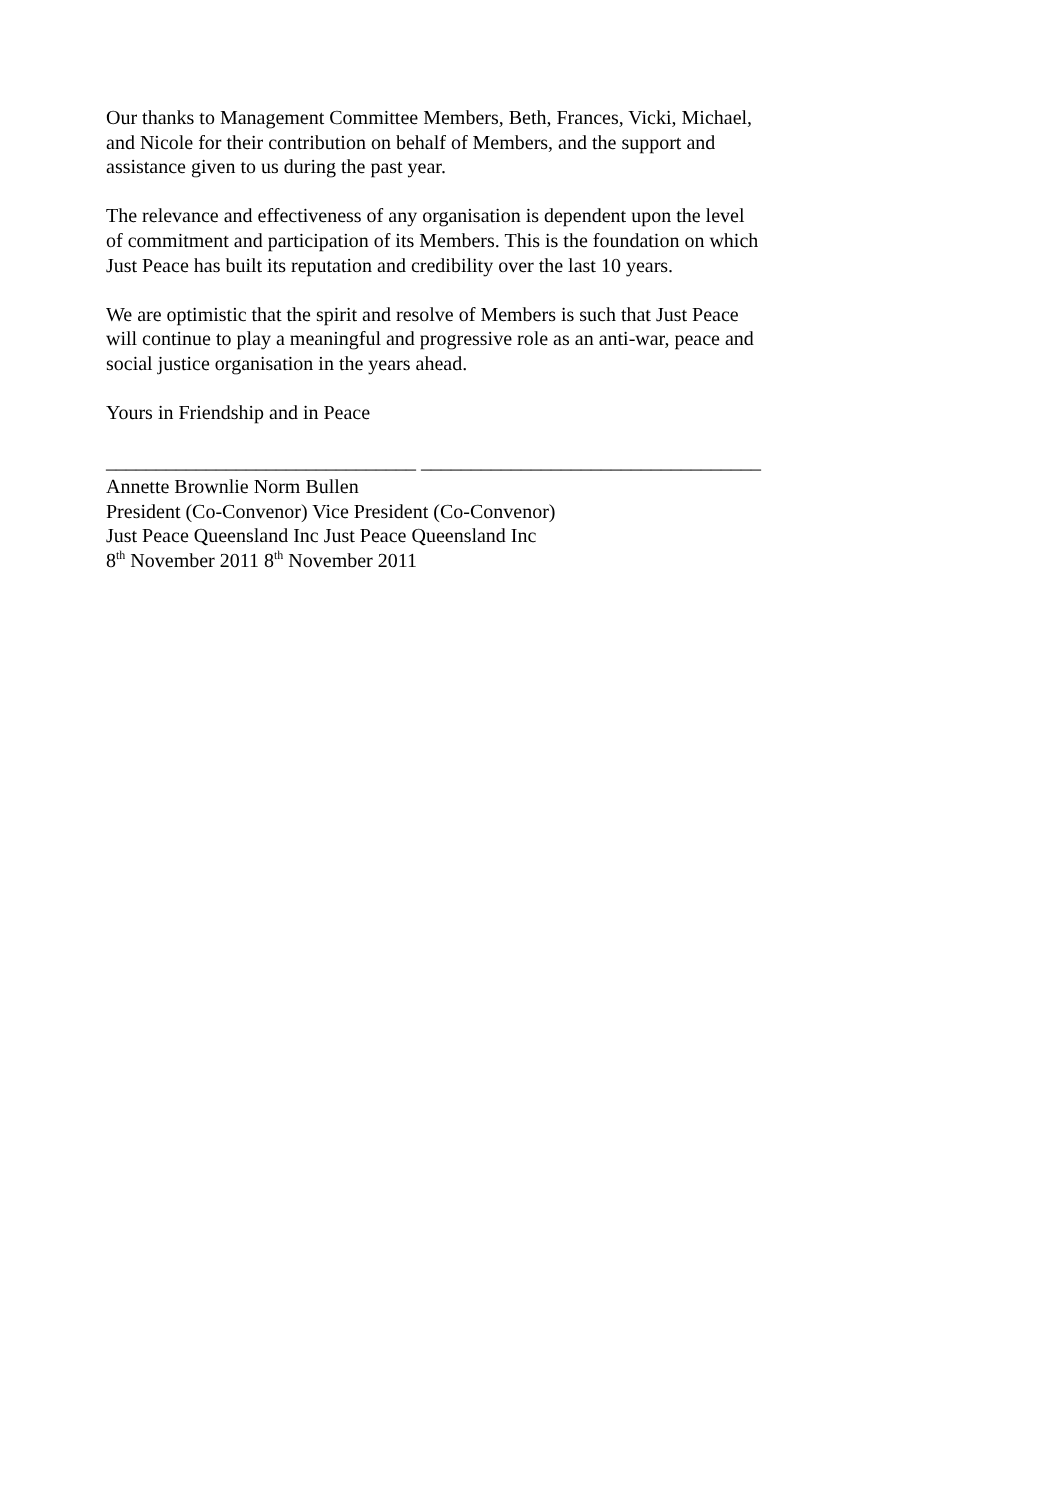Our thanks to Management Committee Members, Beth, Frances, Vicki, Michael,
and Nicole for their contribution on behalf of Members, and the support and
assistance given to us during the past year.
The relevance and effectiveness of any organisation is dependent upon the level
of commitment and participation of its Members. This is the foundation on which
Just Peace has built its reputation and credibility over the last 10 years.
We are optimistic that the spirit and resolve of Members is such that Just Peace
will continue to play a meaningful and progressive role as an anti-war, peace and
social justice organisation in the years ahead.
Yours in Friendship and in Peace
_______________________________ __________________________________
Annette Brownlie Norm Bullen
President (Co-Convenor) Vice President (Co-Convenor)
Just Peace Queensland Inc Just Peace Queensland Inc
8<sup>th</sup> November 2011 8<sup>th</sup> November 2011